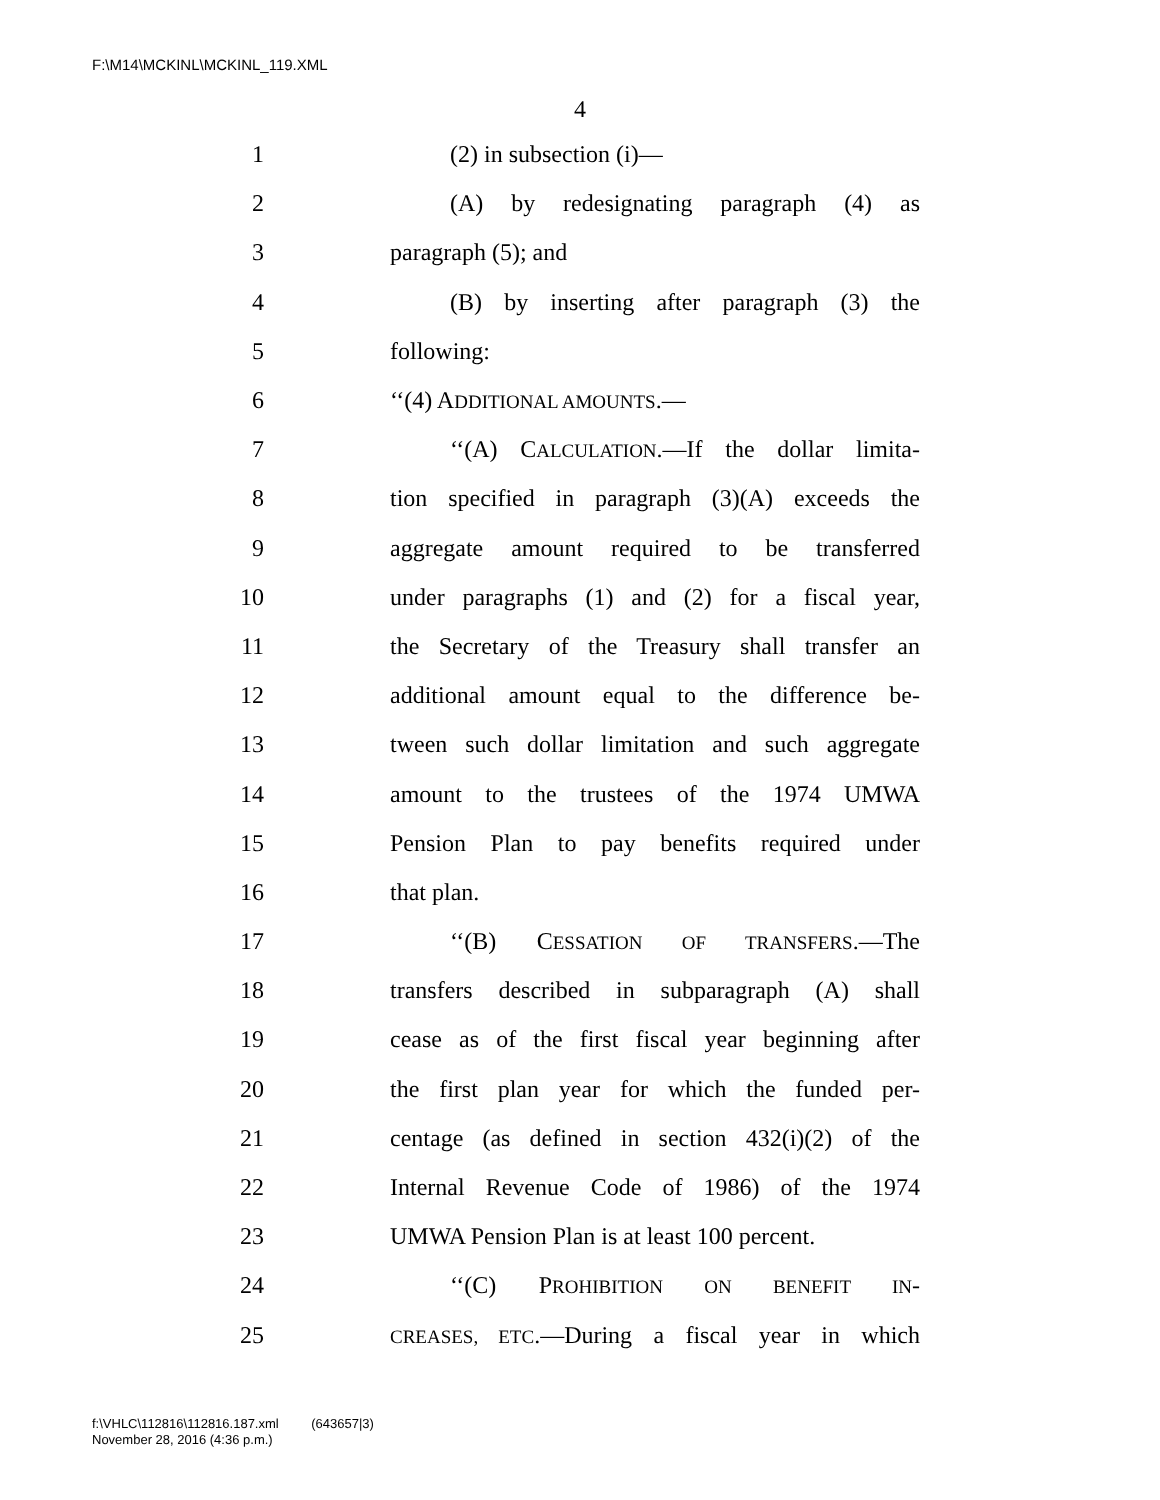F:\M14\MCKINL\MCKINL_119.XML
4
1 (2) in subsection (i)—
2 (A) by redesignating paragraph (4) as
3 paragraph (5); and
4 (B) by inserting after paragraph (3) the
5 following:
6 ‘‘(4) ADDITIONAL AMOUNTS.—
7 ‘‘(A) CALCULATION.—If the dollar limita-
8 tion specified in paragraph (3)(A) exceeds the
9 aggregate amount required to be transferred
10 under paragraphs (1) and (2) for a fiscal year,
11 the Secretary of the Treasury shall transfer an
12 additional amount equal to the difference be-
13 tween such dollar limitation and such aggregate
14 amount to the trustees of the 1974 UMWA
15 Pension Plan to pay benefits required under
16 that plan.
17 ‘‘(B) CESSATION OF TRANSFERS.—The
18 transfers described in subparagraph (A) shall
19 cease as of the first fiscal year beginning after
20 the first plan year for which the funded per-
21 centage (as defined in section 432(i)(2) of the
22 Internal Revenue Code of 1986) of the 1974
23 UMWA Pension Plan is at least 100 percent.
24 ‘‘(C) PROHIBITION ON BENEFIT IN-
25 CREASES, ETC.—During a fiscal year in which
f:\VHLC\112816\112816.187.xml (643657|3)
November 28, 2016 (4:36 p.m.)